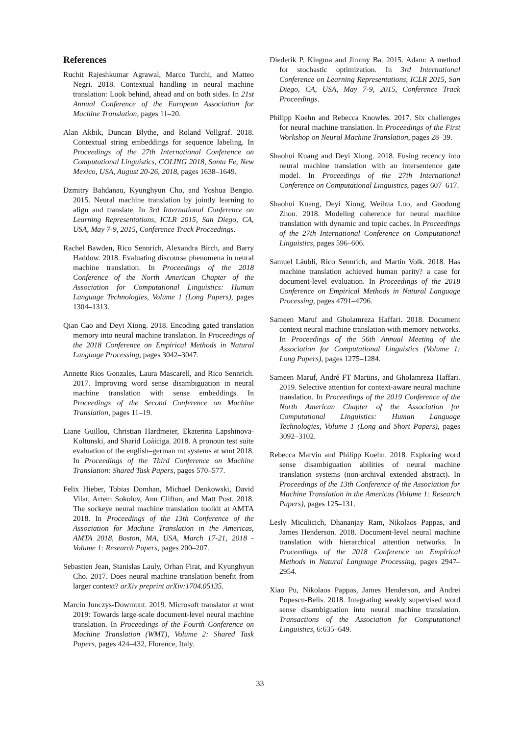References
Ruchit Rajeshkumar Agrawal, Marco Turchi, and Matteo Negri. 2018. Contextual handling in neural machine translation: Look behind, ahead and on both sides. In 21st Annual Conference of the European Association for Machine Translation, pages 11–20.
Alan Akbik, Duncan Blythe, and Roland Vollgraf. 2018. Contextual string embeddings for sequence labeling. In Proceedings of the 27th International Conference on Computational Linguistics, COLING 2018, Santa Fe, New Mexico, USA, August 20-26, 2018, pages 1638–1649.
Dzmitry Bahdanau, Kyunghyun Cho, and Yoshua Bengio. 2015. Neural machine translation by jointly learning to align and translate. In 3rd International Conference on Learning Representations, ICLR 2015, San Diego, CA, USA, May 7-9, 2015, Conference Track Proceedings.
Rachel Bawden, Rico Sennrich, Alexandra Birch, and Barry Haddow. 2018. Evaluating discourse phenomena in neural machine translation. In Proceedings of the 2018 Conference of the North American Chapter of the Association for Computational Linguistics: Human Language Technologies, Volume 1 (Long Papers), pages 1304–1313.
Qian Cao and Deyi Xiong. 2018. Encoding gated translation memory into neural machine translation. In Proceedings of the 2018 Conference on Empirical Methods in Natural Language Processing, pages 3042–3047.
Annette Rios Gonzales, Laura Mascarell, and Rico Sennrich. 2017. Improving word sense disambiguation in neural machine translation with sense embeddings. In Proceedings of the Second Conference on Machine Translation, pages 11–19.
Liane Guillou, Christian Hardmeier, Ekaterina Lapshinova-Koltunski, and Sharid Loáiciga. 2018. A pronoun test suite evaluation of the english–german mt systems at wmt 2018. In Proceedings of the Third Conference on Machine Translation: Shared Task Papers, pages 570–577.
Felix Hieber, Tobias Domhan, Michael Denkowski, David Vilar, Artem Sokolov, Ann Clifton, and Matt Post. 2018. The sockeye neural machine translation toolkit at AMTA 2018. In Proceedings of the 13th Conference of the Association for Machine Translation in the Americas, AMTA 2018, Boston, MA, USA, March 17-21, 2018 - Volume 1: Research Papers, pages 200–207.
Sebastien Jean, Stanislas Lauly, Orhan Firat, and Kyunghyun Cho. 2017. Does neural machine translation benefit from larger context? arXiv preprint arXiv:1704.05135.
Marcin Junczys-Dowmunt. 2019. Microsoft translator at wmt 2019: Towards large-scale document-level neural machine translation. In Proceedings of the Fourth Conference on Machine Translation (WMT), Volume 2: Shared Task Papers, pages 424–432, Florence, Italy.
Diederik P. Kingma and Jimmy Ba. 2015. Adam: A method for stochastic optimization. In 3rd International Conference on Learning Representations, ICLR 2015, San Diego, CA, USA, May 7-9, 2015, Conference Track Proceedings.
Philipp Koehn and Rebecca Knowles. 2017. Six challenges for neural machine translation. In Proceedings of the First Workshop on Neural Machine Translation, pages 28–39.
Shaohui Kuang and Deyi Xiong. 2018. Fusing recency into neural machine translation with an intersentence gate model. In Proceedings of the 27th International Conference on Computational Linguistics, pages 607–617.
Shaohui Kuang, Deyi Xiong, Weihua Luo, and Guodong Zhou. 2018. Modeling coherence for neural machine translation with dynamic and topic caches. In Proceedings of the 27th International Conference on Computational Linguistics, pages 596–606.
Samuel Läubli, Rico Sennrich, and Martin Volk. 2018. Has machine translation achieved human parity? a case for document-level evaluation. In Proceedings of the 2018 Conference on Empirical Methods in Natural Language Processing, pages 4791–4796.
Sameen Maruf and Gholamreza Haffari. 2018. Document context neural machine translation with memory networks. In Proceedings of the 56th Annual Meeting of the Association for Computational Linguistics (Volume 1: Long Papers), pages 1275–1284.
Sameen Maruf, André FT Martins, and Gholamreza Haffari. 2019. Selective attention for context-aware neural machine translation. In Proceedings of the 2019 Conference of the North American Chapter of the Association for Computational Linguistics: Human Language Technologies, Volume 1 (Long and Short Papers), pages 3092–3102.
Rebecca Marvin and Philipp Koehn. 2018. Exploring word sense disambiguation abilities of neural machine translation systems (non-archival extended abstract). In Proceedings of the 13th Conference of the Association for Machine Translation in the Americas (Volume 1: Research Papers), pages 125–131.
Lesly Miculicich, Dhananjay Ram, Nikolaos Pappas, and James Henderson. 2018. Document-level neural machine translation with hierarchical attention networks. In Proceedings of the 2018 Conference on Empirical Methods in Natural Language Processing, pages 2947–2954.
Xiao Pu, Nikolaos Pappas, James Henderson, and Andrei Popescu-Belis. 2018. Integrating weakly supervised word sense disambiguation into neural machine translation. Transactions of the Association for Computational Linguistics, 6:635–649.
33